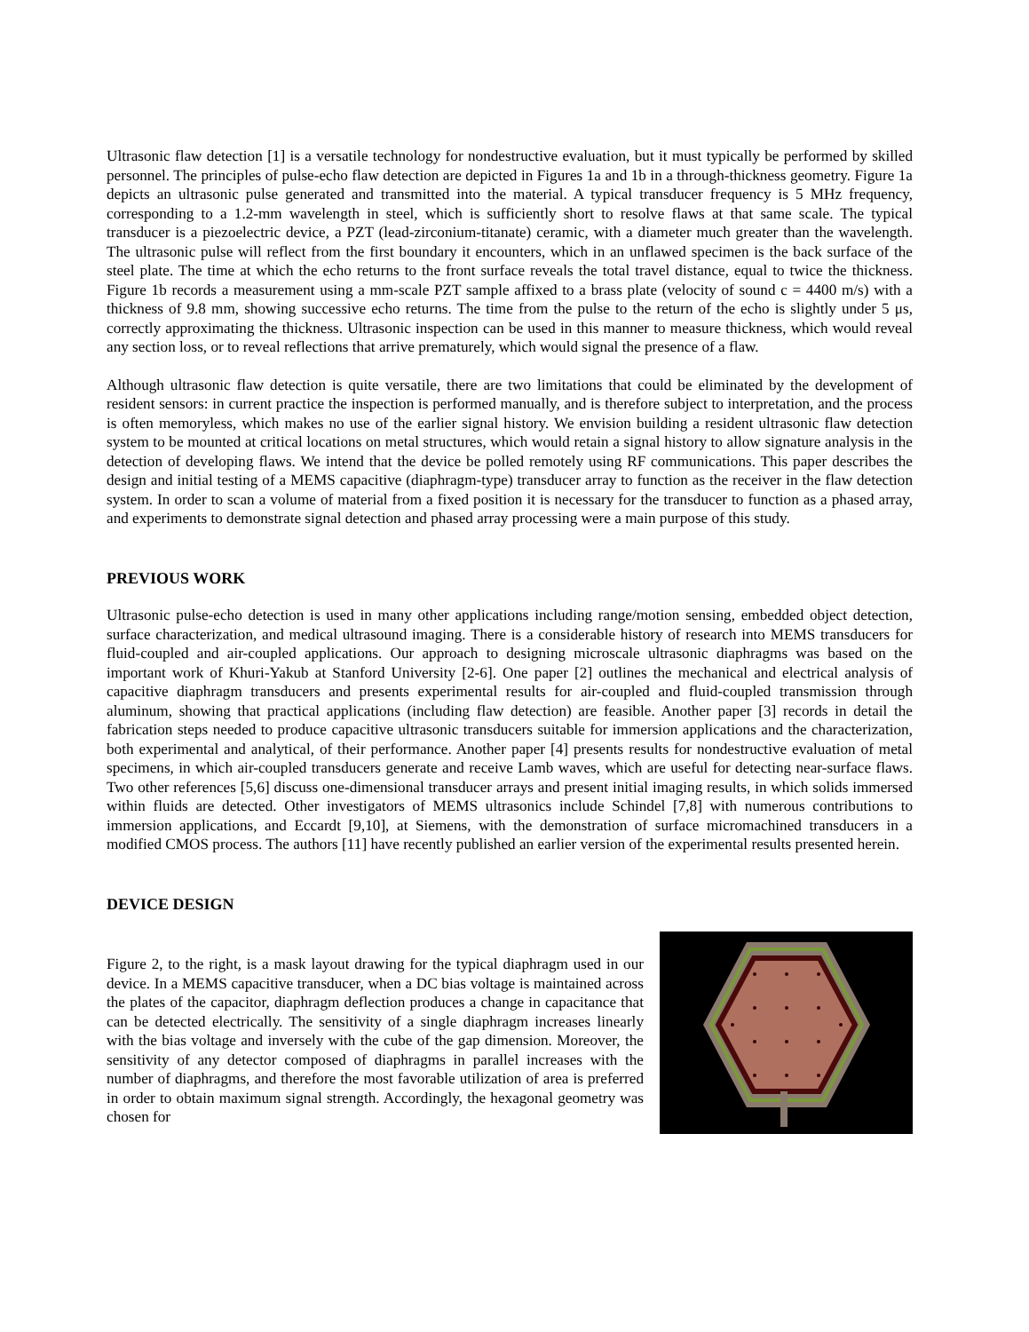Ultrasonic flaw detection [1] is a versatile technology for nondestructive evaluation, but it must typically be performed by skilled personnel. The principles of pulse-echo flaw detection are depicted in Figures 1a and 1b in a through-thickness geometry. Figure 1a depicts an ultrasonic pulse generated and transmitted into the material. A typical transducer frequency is 5 MHz frequency, corresponding to a 1.2-mm wavelength in steel, which is sufficiently short to resolve flaws at that same scale. The typical transducer is a piezoelectric device, a PZT (lead-zirconium-titanate) ceramic, with a diameter much greater than the wavelength. The ultrasonic pulse will reflect from the first boundary it encounters, which in an unflawed specimen is the back surface of the steel plate. The time at which the echo returns to the front surface reveals the total travel distance, equal to twice the thickness. Figure 1b records a measurement using a mm-scale PZT sample affixed to a brass plate (velocity of sound c = 4400 m/s) with a thickness of 9.8 mm, showing successive echo returns. The time from the pulse to the return of the echo is slightly under 5 μs, correctly approximating the thickness. Ultrasonic inspection can be used in this manner to measure thickness, which would reveal any section loss, or to reveal reflections that arrive prematurely, which would signal the presence of a flaw.
Although ultrasonic flaw detection is quite versatile, there are two limitations that could be eliminated by the development of resident sensors: in current practice the inspection is performed manually, and is therefore subject to interpretation, and the process is often memoryless, which makes no use of the earlier signal history. We envision building a resident ultrasonic flaw detection system to be mounted at critical locations on metal structures, which would retain a signal history to allow signature analysis in the detection of developing flaws. We intend that the device be polled remotely using RF communications. This paper describes the design and initial testing of a MEMS capacitive (diaphragm-type) transducer array to function as the receiver in the flaw detection system. In order to scan a volume of material from a fixed position it is necessary for the transducer to function as a phased array, and experiments to demonstrate signal detection and phased array processing were a main purpose of this study.
PREVIOUS WORK
Ultrasonic pulse-echo detection is used in many other applications including range/motion sensing, embedded object detection, surface characterization, and medical ultrasound imaging. There is a considerable history of research into MEMS transducers for fluid-coupled and air-coupled applications. Our approach to designing microscale ultrasonic diaphragms was based on the important work of Khuri-Yakub at Stanford University [2-6]. One paper [2] outlines the mechanical and electrical analysis of capacitive diaphragm transducers and presents experimental results for air-coupled and fluid-coupled transmission through aluminum, showing that practical applications (including flaw detection) are feasible. Another paper [3] records in detail the fabrication steps needed to produce capacitive ultrasonic transducers suitable for immersion applications and the characterization, both experimental and analytical, of their performance. Another paper [4] presents results for nondestructive evaluation of metal specimens, in which air-coupled transducers generate and receive Lamb waves, which are useful for detecting near-surface flaws. Two other references [5,6] discuss one-dimensional transducer arrays and present initial imaging results, in which solids immersed within fluids are detected. Other investigators of MEMS ultrasonics include Schindel [7,8] with numerous contributions to immersion applications, and Eccardt [9,10], at Siemens, with the demonstration of surface micromachined transducers in a modified CMOS process. The authors [11] have recently published an earlier version of the experimental results presented herein.
DEVICE DESIGN
Figure 2, to the right, is a mask layout drawing for the typical diaphragm used in our device. In a MEMS capacitive transducer, when a DC bias voltage is maintained across the plates of the capacitor, diaphragm deflection produces a change in capacitance that can be detected electrically. The sensitivity of a single diaphragm increases linearly with the bias voltage and inversely with the cube of the gap dimension. Moreover, the sensitivity of any detector composed of diaphragms in parallel increases with the number of diaphragms, and therefore the most favorable utilization of area is preferred in order to obtain maximum signal strength. Accordingly, the hexagonal geometry was chosen for